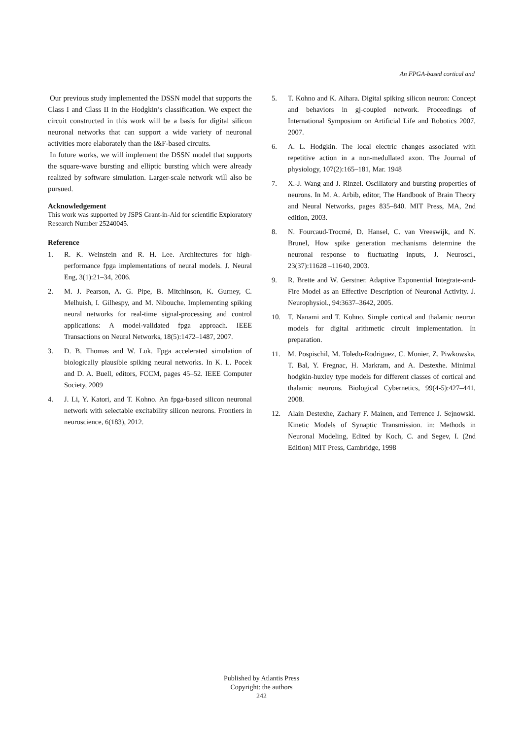An FPGA-based cortical and
Our previous study implemented the DSSN model that supports the Class I and Class II in the Hodgkin’s classification. We expect the circuit constructed in this work will be a basis for digital silicon neuronal networks that can support a wide variety of neuronal activities more elaborately than the I&F-based circuits.
In future works, we will implement the DSSN model that supports the square-wave bursting and elliptic bursting which were already realized by software simulation. Larger-scale network will also be pursued.
Acknowledgement
This work was supported by JSPS Grant-in-Aid for scientific Exploratory Research Number 25240045.
Reference
1. R. K. Weinstein and R. H. Lee. Architectures for high-performance fpga implementations of neural models. J. Neural Eng, 3(1):21–34, 2006.
2. M. J. Pearson, A. G. Pipe, B. Mitchinson, K. Gurney, C. Melhuish, I. Gilhespy, and M. Nibouche. Implementing spiking neural networks for real-time signal-processing and control applications: A model-validated fpga approach. IEEE Transactions on Neural Networks, 18(5):1472–1487, 2007.
3. D. B. Thomas and W. Luk. Fpga accelerated simulation of biologically plausible spiking neural networks. In K. L. Pocek and D. A. Buell, editors, FCCM, pages 45–52. IEEE Computer Society, 2009
4. J. Li, Y. Katori, and T. Kohno. An fpga-based silicon neuronal network with selectable excitability silicon neurons. Frontiers in neuroscience, 6(183), 2012.
5. T. Kohno and K. Aihara. Digital spiking silicon neuron: Concept and behaviors in gj-coupled network. Proceedings of International Symposium on Artificial Life and Robotics 2007, 2007.
6. A. L. Hodgkin. The local electric changes associated with repetitive action in a non-medullated axon. The Journal of physiology, 107(2):165–181, Mar. 1948
7. X.-J. Wang and J. Rinzel. Oscillatory and bursting properties of neurons. In M. A. Arbib, editor, The Handbook of Brain Theory and Neural Networks, pages 835–840. MIT Press, MA, 2nd edition, 2003.
8. N. Fourcaud-Trocmé, D. Hansel, C. van Vreeswijk, and N. Brunel, How spike generation mechanisms determine the neuronal response to fluctuating inputs, J. Neurosci., 23(37):11628 –11640, 2003.
9. R. Brette and W. Gerstner. Adaptive Exponential Integrate-and-Fire Model as an Effective Description of Neuronal Activity. J. Neurophysiol., 94:3637–3642, 2005.
10. T. Nanami and T. Kohno. Simple cortical and thalamic neuron models for digital arithmetic circuit implementation. In preparation.
11. M. Pospischil, M. Toledo-Rodriguez, C. Monier, Z. Piwkowska, T. Bal, Y. Fregnac, H. Markram, and A. Destexhe. Minimal hodgkin-huxley type models for different classes of cortical and thalamic neurons. Biological Cybernetics, 99(4-5):427–441, 2008.
12. Alain Destexhe, Zachary F. Mainen, and Terrence J. Sejnowski. Kinetic Models of Synaptic Transmission. in: Methods in Neuronal Modeling, Edited by Koch, C. and Segev, I. (2nd Edition) MIT Press, Cambridge, 1998
Published by Atlantis Press
Copyright: the authors
242